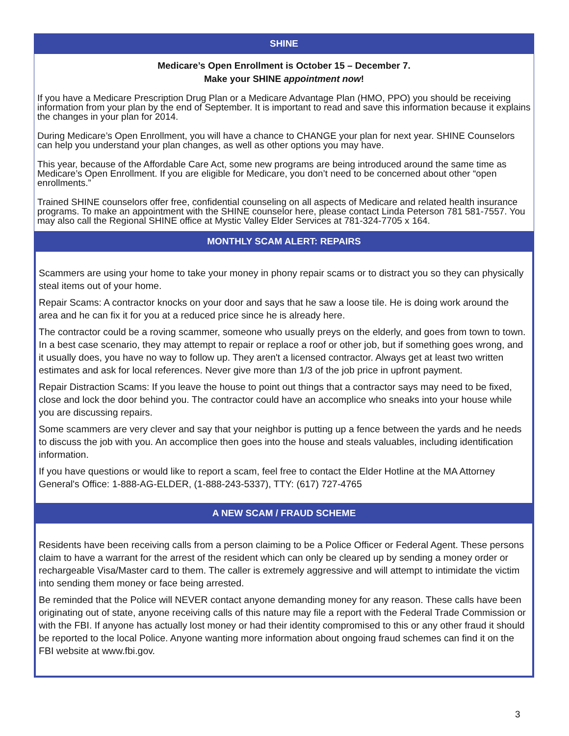SHINE
Medicare’s Open Enrollment is October 15 – December 7.
Make your SHINE appointment now!
If you have a Medicare Prescription Drug Plan or a Medicare Advantage Plan (HMO, PPO) you should be receiving information from your plan by the end of September. It is important to read and save this information because it explains the changes in your plan for 2014.
During Medicare’s Open Enrollment, you will have a chance to CHANGE your plan for next year. SHINE Counselors can help you understand your plan changes, as well as other options you may have.
This year, because of the Affordable Care Act, some new programs are being introduced around the same time as Medicare’s Open Enrollment. If you are eligible for Medicare, you don’t need to be concerned about other “open enrollments.”
Trained SHINE counselors offer free, confidential counseling on all aspects of Medicare and related health insurance programs. To make an appointment with the SHINE counselor here, please contact Linda Peterson 781 581-7557. You may also call the Regional SHINE office at Mystic Valley Elder Services at 781-324-7705 x 164.
MONTHLY SCAM ALERT: REPAIRS
Scammers are using your home to take your money in phony repair scams or to distract you so they can physically steal items out of your home.
Repair Scams: A contractor knocks on your door and says that he saw a loose tile. He is doing work around the area and he can fix it for you at a reduced price since he is already here.
The contractor could be a roving scammer, someone who usually preys on the elderly, and goes from town to town. In a best case scenario, they may attempt to repair or replace a roof or other job, but if something goes wrong, and it usually does, you have no way to follow up. They aren't a licensed contractor. Always get at least two written estimates and ask for local references. Never give more than 1/3 of the job price in upfront payment.
Repair Distraction Scams: If you leave the house to point out things that a contractor says may need to be fixed, close and lock the door behind you. The contractor could have an accomplice who sneaks into your house while you are discussing repairs.
Some scammers are very clever and say that your neighbor is putting up a fence between the yards and he needs to discuss the job with you. An accomplice then goes into the house and steals valuables, including identification information.
If you have questions or would like to report a scam, feel free to contact the Elder Hotline at the MA Attorney General's Office: 1-888-AG-ELDER, (1-888-243-5337), TTY: (617) 727-4765
A NEW SCAM / FRAUD SCHEME
Residents have been receiving calls from a person claiming to be a Police Officer or Federal Agent. These persons claim to have a warrant for the arrest of the resident which can only be cleared up by sending a money order or rechargeable Visa/Master card to them. The caller is extremely aggressive and will attempt to intimidate the victim into sending them money or face being arrested.
Be reminded that the Police will NEVER contact anyone demanding money for any reason. These calls have been originating out of state, anyone receiving calls of this nature may file a report with the Federal Trade Commission or with the FBI. If anyone has actually lost money or had their identity compromised to this or any other fraud it should be reported to the local Police. Anyone wanting more information about ongoing fraud schemes can find it on the FBI website at www.fbi.gov.
3